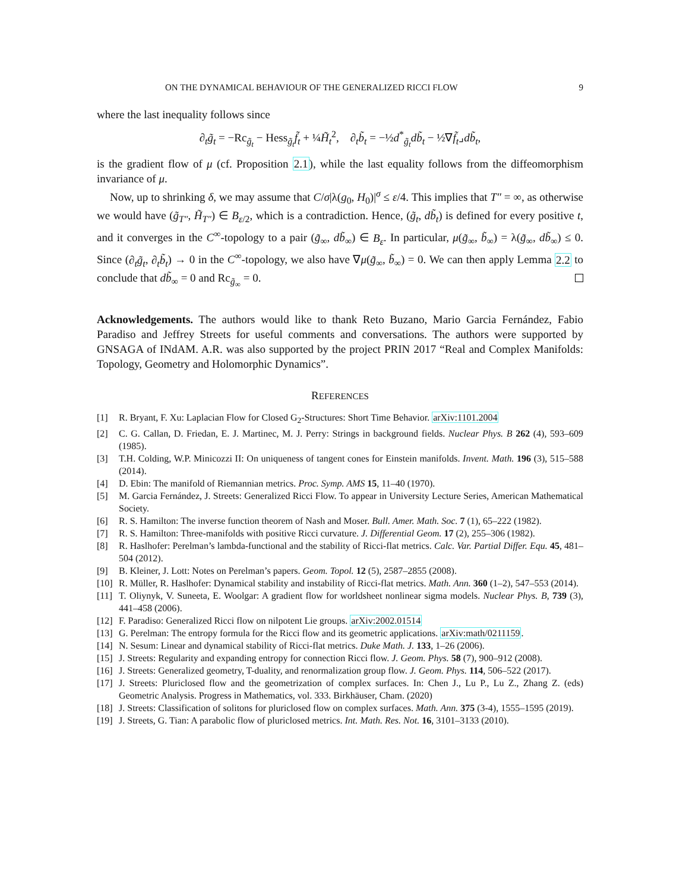ON THE DYNAMICAL BEHAVIOUR OF THE GENERALIZED RICCI FLOW 9
where the last inequality follows since
∂<sub>t</sub>g̃<sub>t</sub> = −Rc<sub>g̃<sub>t</sub></sub> − Hess<sub>g̃<sub>t</sub></sub>f̃<sub>t</sub> + ¼H̃<sub>t</sub><sup>2</sup>, ∂<sub>t</sub>b̃<sub>t</sub> = −½d<sup>*</sup><sub>g̃<sub>t</sub></sub>db̃<sub>t</sub> − ½∇f̃<sub>t</sub>⌟db̃<sub>t</sub>,
is the gradient flow of μ (cf. Proposition 2.1), while the last equality follows from the diffeomorphism invariance of μ.
Now, up to shrinking δ, we may assume that C/σ|λ(g<sub>0</sub>, H<sub>0</sub>)|<sup>σ</sup> ≤ ε/4. This implies that T″ = ∞, as otherwise we would have (g̃<sub>T″</sub>, H̃<sub>T″</sub>) ∈ B<sub>ε/2</sub>, which is a contradiction. Hence, (g̃<sub>t</sub>, db̃<sub>t</sub>) is defined for every positive t, and it converges in the C<sup>∞</sup>-topology to a pair (g̃<sub>∞</sub>, db̃<sub>∞</sub>) ∈ B<sub>ε</sub>. In particular, μ(g̃<sub>∞</sub>, b̃<sub>∞</sub>) = λ(g̃<sub>∞</sub>, db̃<sub>∞</sub>) ≤ 0. Since (∂<sub>t</sub>g̃<sub>t</sub>, ∂<sub>t</sub>b̃<sub>t</sub>) → 0 in the C<sup>∞</sup>-topology, we also have ∇μ(g̃<sub>∞</sub>, b̃<sub>∞</sub>) = 0. We can then apply Lemma 2.2 to conclude that db̃<sub>∞</sub> = 0 and Rc<sub>g̃<sub>∞</sub></sub> = 0.
Acknowledgements. The authors would like to thank Reto Buzano, Mario Garcia Fernández, Fabio Paradiso and Jeffrey Streets for useful comments and conversations. The authors were supported by GNSAGA of INdAM. A.R. was also supported by the project PRIN 2017 “Real and Complex Manifolds: Topology, Geometry and Holomorphic Dynamics”.
REFERENCES
[1] R. Bryant, F. Xu: Laplacian Flow for Closed G<sub>2</sub>-Structures: Short Time Behavior. arXiv:1101.2004
[2] C. G. Callan, D. Friedan, E. J. Martinec, M. J. Perry: Strings in background fields. Nuclear Phys. B 262 (4), 593–609 (1985).
[3] T.H. Colding, W.P. Minicozzi II: On uniqueness of tangent cones for Einstein manifolds. Invent. Math. 196 (3), 515–588 (2014).
[4] D. Ebin: The manifold of Riemannian metrics. Proc. Symp. AMS 15, 11–40 (1970).
[5] M. Garcia Fernández, J. Streets: Generalized Ricci Flow. To appear in University Lecture Series, American Mathematical Society.
[6] R. S. Hamilton: The inverse function theorem of Nash and Moser. Bull. Amer. Math. Soc. 7 (1), 65–222 (1982).
[7] R. S. Hamilton: Three-manifolds with positive Ricci curvature. J. Differential Geom. 17 (2), 255–306 (1982).
[8] R. Haslhofer: Perelman’s lambda-functional and the stability of Ricci-flat metrics. Calc. Var. Partial Differ. Equ. 45, 481–504 (2012).
[9] B. Kleiner, J. Lott: Notes on Perelman’s papers. Geom. Topol. 12 (5), 2587–2855 (2008).
[10] R. Müller, R. Haslhofer: Dynamical stability and instability of Ricci-flat metrics. Math. Ann. 360 (1–2), 547–553 (2014).
[11] T. Oliynyk, V. Suneeta, E. Woolgar: A gradient flow for worldsheet nonlinear sigma models. Nuclear Phys. B, 739 (3), 441–458 (2006).
[12] F. Paradiso: Generalized Ricci flow on nilpotent Lie groups. arXiv:2002.01514
[13] G. Perelman: The entropy formula for the Ricci flow and its geometric applications. arXiv:math/0211159.
[14] N. Sesum: Linear and dynamical stability of Ricci-flat metrics. Duke Math. J. 133, 1–26 (2006).
[15] J. Streets: Regularity and expanding entropy for connection Ricci flow. J. Geom. Phys. 58 (7), 900–912 (2008).
[16] J. Streets: Generalized geometry, T-duality, and renormalization group flow. J. Geom. Phys. 114, 506–522 (2017).
[17] J. Streets: Pluriclosed flow and the geometrization of complex surfaces. In: Chen J., Lu P., Lu Z., Zhang Z. (eds) Geometric Analysis. Progress in Mathematics, vol. 333. Birkhäuser, Cham. (2020)
[18] J. Streets: Classification of solitons for pluriclosed flow on complex surfaces. Math. Ann. 375 (3-4), 1555–1595 (2019).
[19] J. Streets, G. Tian: A parabolic flow of pluriclosed metrics. Int. Math. Res. Not. 16, 3101–3133 (2010).